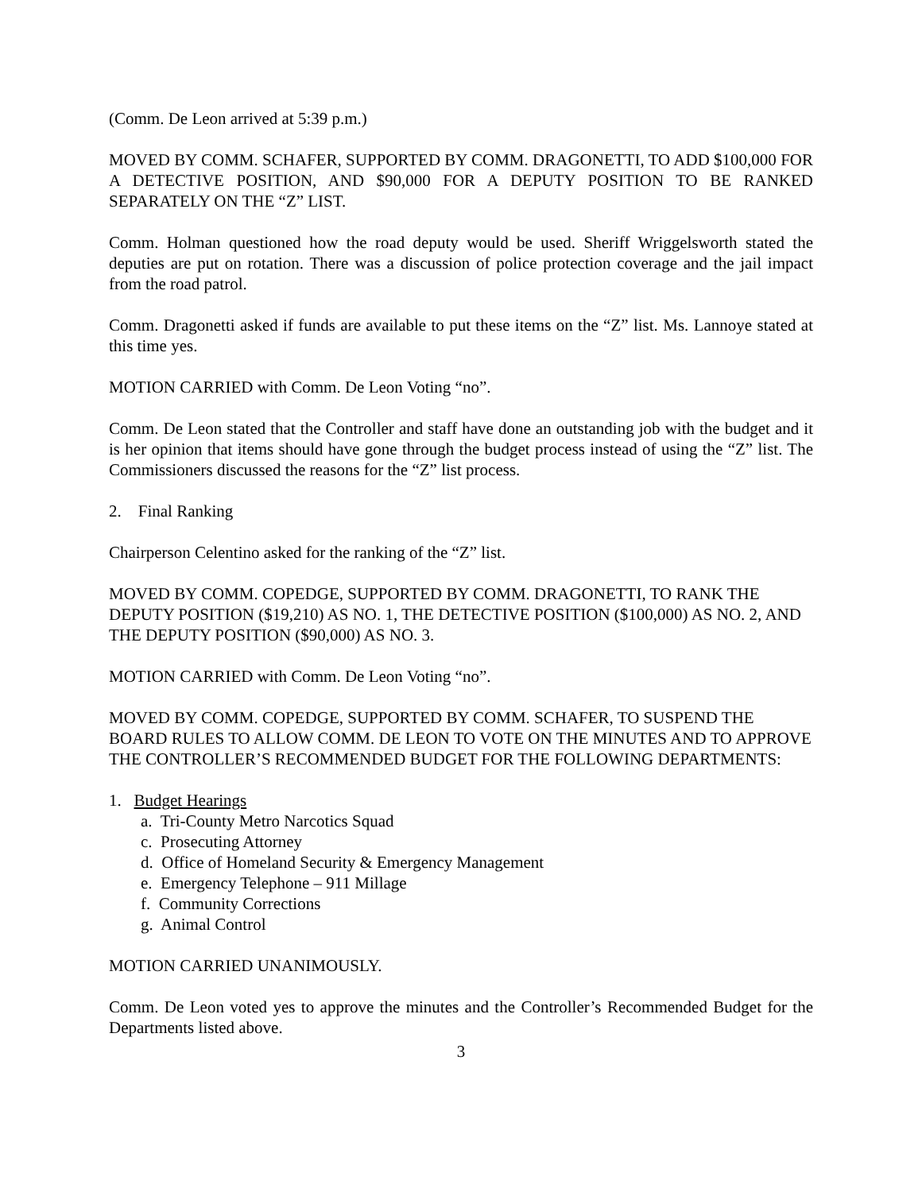(Comm. De Leon arrived at 5:39 p.m.)
MOVED BY COMM. SCHAFER, SUPPORTED BY COMM. DRAGONETTI, TO ADD $100,000 FOR A DETECTIVE POSITION, AND $90,000 FOR A DEPUTY POSITION TO BE RANKED SEPARATELY ON THE “Z” LIST.
Comm. Holman questioned how the road deputy would be used. Sheriff Wriggelsworth stated the deputies are put on rotation. There was a discussion of police protection coverage and the jail impact from the road patrol.
Comm. Dragonetti asked if funds are available to put these items on the “Z” list. Ms. Lannoye stated at this time yes.
MOTION CARRIED with Comm. De Leon Voting “no”.
Comm. De Leon stated that the Controller and staff have done an outstanding job with the budget and it is her opinion that items should have gone through the budget process instead of using the “Z” list. The Commissioners discussed the reasons for the “Z” list process.
2. Final Ranking
Chairperson Celentino asked for the ranking of the “Z” list.
MOVED BY COMM. COPEDGE, SUPPORTED BY COMM. DRAGONETTI, TO RANK THE DEPUTY POSITION ($19,210) AS NO. 1, THE DETECTIVE POSITION ($100,000) AS NO. 2, AND THE DEPUTY POSITION ($90,000) AS NO. 3.
MOTION CARRIED with Comm. De Leon Voting “no”.
MOVED BY COMM. COPEDGE, SUPPORTED BY COMM. SCHAFER, TO SUSPEND THE BOARD RULES TO ALLOW COMM. DE LEON TO VOTE ON THE MINUTES AND TO APPROVE THE CONTROLLER’S RECOMMENDED BUDGET FOR THE FOLLOWING DEPARTMENTS:
1. Budget Hearings
a. Tri-County Metro Narcotics Squad
c. Prosecuting Attorney
d. Office of Homeland Security & Emergency Management
e. Emergency Telephone – 911 Millage
f. Community Corrections
g. Animal Control
MOTION CARRIED UNANIMOUSLY.
Comm. De Leon voted yes to approve the minutes and the Controller’s Recommended Budget for the Departments listed above.
3